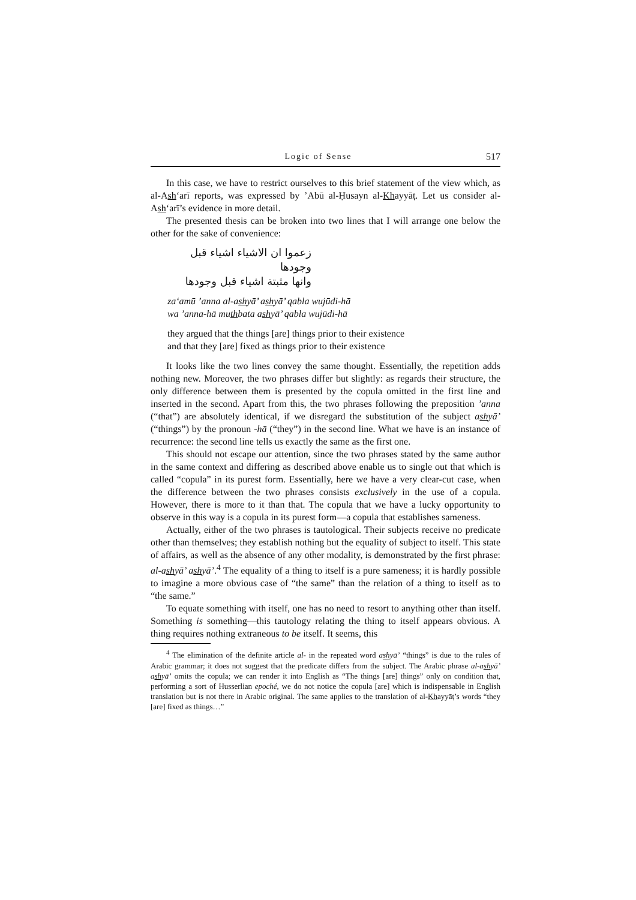Logic of Sense 517
In this case, we have to restrict ourselves to this brief statement of the view which, as al-Ash‘arī reports, was expressed by ’Abū al-Ḥusayn al-Khayyāṭ. Let us consider al-Ash‘arī’s evidence in more detail.
The presented thesis can be broken into two lines that I will arrange one below the other for the sake of convenience:
زعموا ان الاشياء اشياء قبل وجودها
وانها مثبتة اشياء قبل وجودها
za‘amū ’anna al-ashyā’ ashyā’ qabla wujūdi-hā
wa ’anna-hā muthbata ashyā’ qabla wujūdi-hā
they argued that the things [are] things prior to their existence
and that they [are] fixed as things prior to their existence
It looks like the two lines convey the same thought. Essentially, the repetition adds nothing new. Moreover, the two phrases differ but slightly: as regards their structure, the only difference between them is presented by the copula omitted in the first line and inserted in the second. Apart from this, the two phrases following the preposition ’anna (“that”) are absolutely identical, if we disregard the substitution of the subject ashyā’ (“things”) by the pronoun -hā (“they”) in the second line. What we have is an instance of recurrence: the second line tells us exactly the same as the first one.
This should not escape our attention, since the two phrases stated by the same author in the same context and differing as described above enable us to single out that which is called “copula” in its purest form. Essentially, here we have a very clear-cut case, when the difference between the two phrases consists exclusively in the use of a copula. However, there is more to it than that. The copula that we have a lucky opportunity to observe in this way is a copula in its purest form—a copula that establishes sameness.
Actually, either of the two phrases is tautological. Their subjects receive no predicate other than themselves; they establish nothing but the equality of subject to itself. This state of affairs, as well as the absence of any other modality, is demonstrated by the first phrase: al-ashyā’ ashyā’.<sup>4</sup> The equality of a thing to itself is a pure sameness; it is hardly possible to imagine a more obvious case of “the same” than the relation of a thing to itself as to “the same.”
To equate something with itself, one has no need to resort to anything other than itself. Something is something—this tautology relating the thing to itself appears obvious. A thing requires nothing extraneous to be itself. It seems, this
<sup>4</sup> The elimination of the definite article al- in the repeated word ashyā’ “things” is due to the rules of Arabic grammar; it does not suggest that the predicate differs from the subject. The Arabic phrase al-ashyā’ ashyā’ omits the copula; we can render it into English as “The things [are] things” only on condition that, performing a sort of Husserlian epoché, we do not notice the copula [are] which is indispensable in English translation but is not there in Arabic original. The same applies to the translation of al-Khayyāṭ’s words “they [are] fixed as things…”